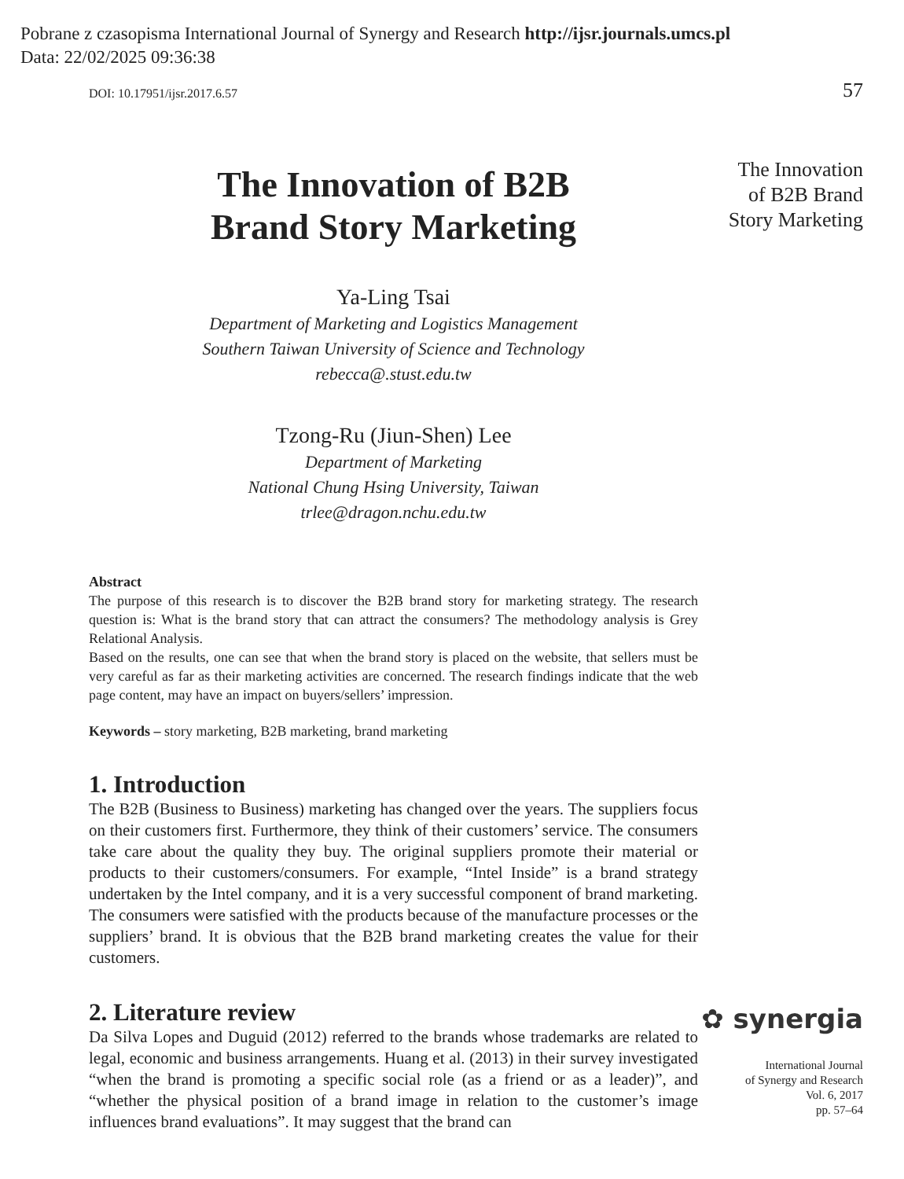Pobrane z czasopisma International Journal of Synergy and Research http://ijsr.journals.umcs.pl
Data: 22/02/2025 09:36:38
DOI: 10.17951/ijsr.2017.6.57
The Innovation of B2B
Brand Story Marketing
Ya-Ling Tsai
Department of Marketing and Logistics Management
Southern Taiwan University of Science and Technology
rebecca@.stust.edu.tw
Tzong-Ru (Jiun-Shen) Lee
Department of Marketing
National Chung Hsing University, Taiwan
trlee@dragon.nchu.edu.tw
Abstract
The purpose of this research is to discover the B2B brand story for marketing strategy. The research question is: What is the brand story that can attract the consumers? The methodology analysis is Grey Relational Analysis.
Based on the results, one can see that when the brand story is placed on the website, that sellers must be very careful as far as their marketing activities are concerned. The research findings indicate that the web page content, may have an impact on buyers/sellers’ impression.
Keywords – story marketing, B2B marketing, brand marketing
1. Introduction
The B2B (Business to Business) marketing has changed over the years. The suppliers focus on their customers first. Furthermore, they think of their customers’ service. The consumers take care about the quality they buy. The original suppliers promote their material or products to their customers/consumers. For example, “Intel Inside” is a brand strategy undertaken by the Intel company, and it is a very successful component of brand marketing. The consumers were satisfied with the products because of the manufacture processes or the suppliers’ brand. It is obvious that the B2B brand marketing creates the value for their customers.
2. Literature review
Da Silva Lopes and Duguid (2012) referred to the brands whose trademarks are related to legal, economic and business arrangements. Huang et al. (2013) in their survey investigated “when the brand is promoting a specific social role (as a friend or as a leader)”, and “whether the physical position of a brand image in relation to the customer’s image influences brand evaluations”. It may suggest that the brand can
57
The Innovation
of B2B Brand
Story Marketing
✿ synergia
International Journal
of Synergy and Research
Vol. 6, 2017
pp. 57–64